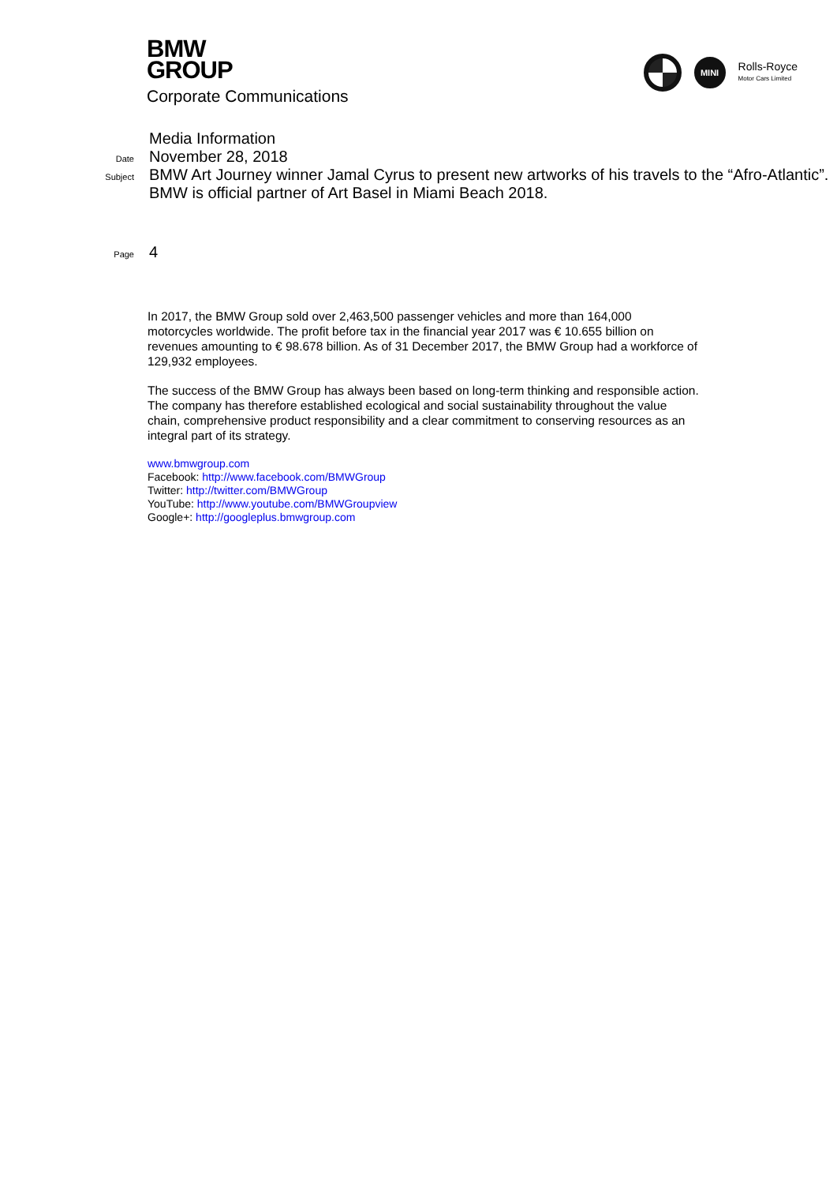BMW
GROUP
Corporate Communications
MINI
Rolls-Royce
Motor Cars Limited
Media Information
Date
November 28, 2018
Subject
BMW Art Journey winner Jamal Cyrus to present new artworks of his travels to the “Afro-Atlantic”.
BMW is official partner of Art Basel in Miami Beach 2018.
Page
4
In 2017, the BMW Group sold over 2,463,500 passenger vehicles and more than 164,000 motorcycles worldwide. The profit before tax in the financial year 2017 was € 10.655 billion on revenues amounting to € 98.678 billion. As of 31 December 2017, the BMW Group had a workforce of 129,932 employees.
The success of the BMW Group has always been based on long-term thinking and responsible action. The company has therefore established ecological and social sustainability throughout the value chain, comprehensive product responsibility and a clear commitment to conserving resources as an integral part of its strategy.
www.bmwgroup.com
Facebook: http://www.facebook.com/BMWGroup
Twitter: http://twitter.com/BMWGroup
YouTube: http://www.youtube.com/BMWGroupview
Google+: http://googleplus.bmwgroup.com